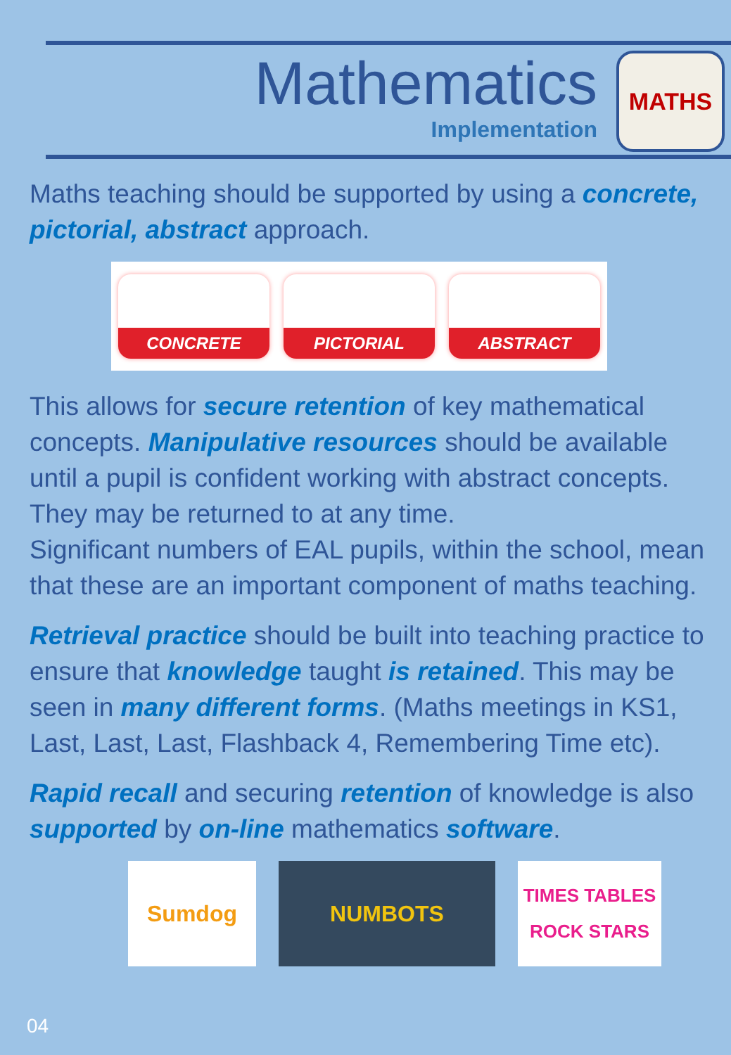Mathematics
Implementation
MATHS
Maths teaching should be supported by using a concrete, pictorial, abstract approach.
CONCRETE PICTORIAL ABSTRACT
This allows for secure retention of key mathematical concepts. Manipulative resources should be available until a pupil is confident working with abstract concepts. They may be returned to at any time.
Significant numbers of EAL pupils, within the school, mean that these are an important component of maths teaching.
Retrieval practice should be built into teaching practice to ensure that knowledge taught is retained. This may be seen in many different forms. (Maths meetings in KS1, Last, Last, Last, Flashback 4, Remembering Time etc).
Rapid recall and securing retention of knowledge is also supported by on-line mathematics software.
Sumdog NUMBOTS
TIMES TABLES ROCK STARS
04